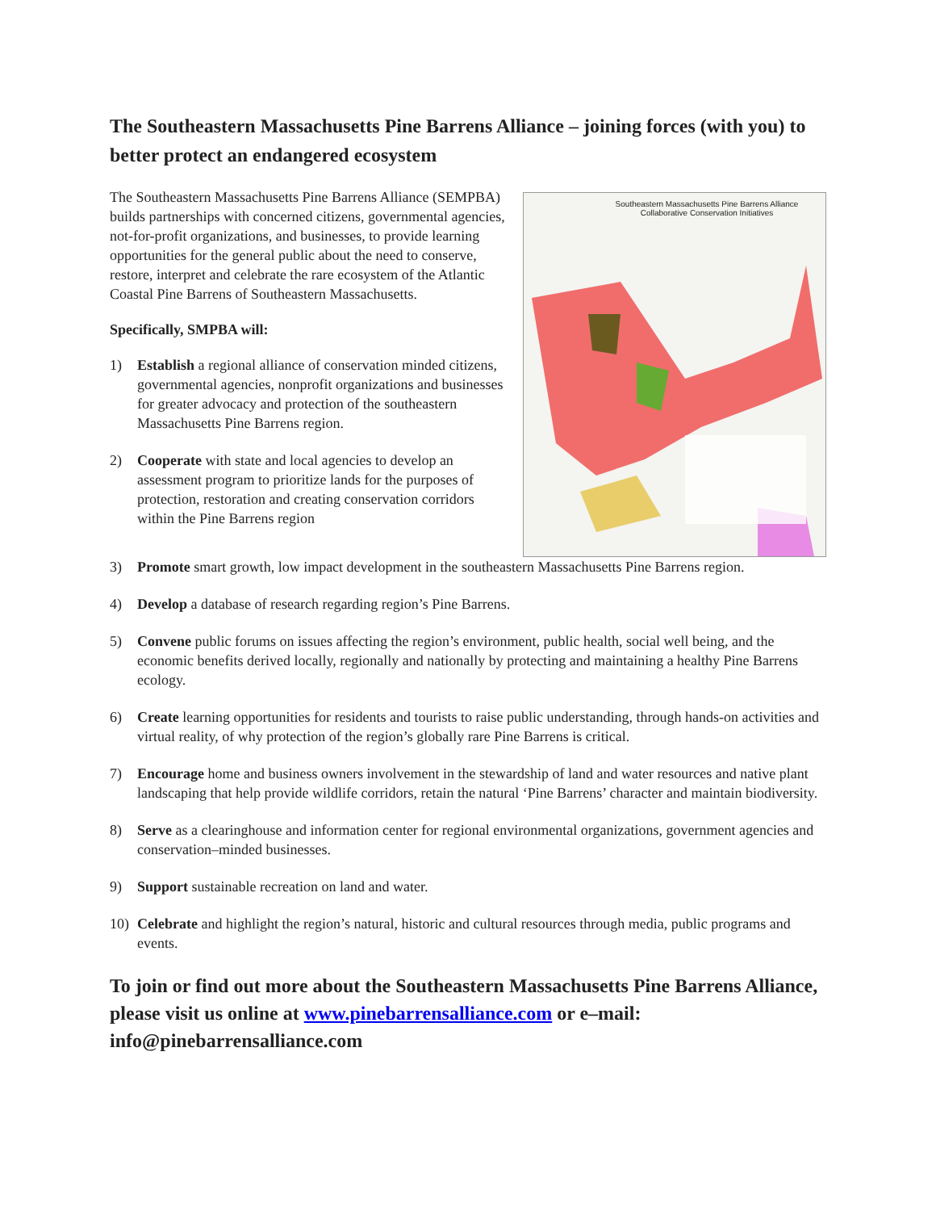The Southeastern Massachusetts Pine Barrens Alliance – joining forces (with you) to better protect an endangered ecosystem
The Southeastern Massachusetts Pine Barrens Alliance (SEMPBA) builds partnerships with concerned citizens, governmental agencies, not-for-profit organizations, and businesses, to provide learning opportunities for the general public about the need to conserve, restore, interpret and celebrate the rare ecosystem of the Atlantic Coastal Pine Barrens of Southeastern Massachusetts.
Specifically, SMPBA will:
1) Establish a regional alliance of conservation minded citizens, governmental agencies, nonprofit organizations and businesses for greater advocacy and protection of the southeastern Massachusetts Pine Barrens region.
2) Cooperate with state and local agencies to develop an assessment program to prioritize lands for the purposes of protection, restoration and creating conservation corridors within the Pine Barrens region
Southeastern Massachusetts Pine Barrens Alliance
Collaborative Conservation Initiatives
3) Promote smart growth, low impact development in the southeastern Massachusetts Pine Barrens region.
4) Develop a database of research regarding region’s Pine Barrens.
5) Convene public forums on issues affecting the region’s environment, public health, social well being, and the economic benefits derived locally, regionally and nationally by protecting and maintaining a healthy Pine Barrens ecology.
6) Create learning opportunities for residents and tourists to raise public understanding, through hands-on activities and virtual reality, of why protection of the region’s globally rare Pine Barrens is critical.
7) Encourage home and business owners involvement in the stewardship of land and water resources and native plant landscaping that help provide wildlife corridors, retain the natural ‘Pine Barrens’ character and maintain biodiversity.
8) Serve as a clearinghouse and information center for regional environmental organizations, government agencies and conservation–minded businesses.
9) Support sustainable recreation on land and water.
10) Celebrate and highlight the region’s natural, historic and cultural resources through media, public programs and events.
To join or find out more about the Southeastern Massachusetts Pine Barrens Alliance, please visit us online at www.pinebarrensalliance.com or e–mail: info@pinebarrensalliance.com